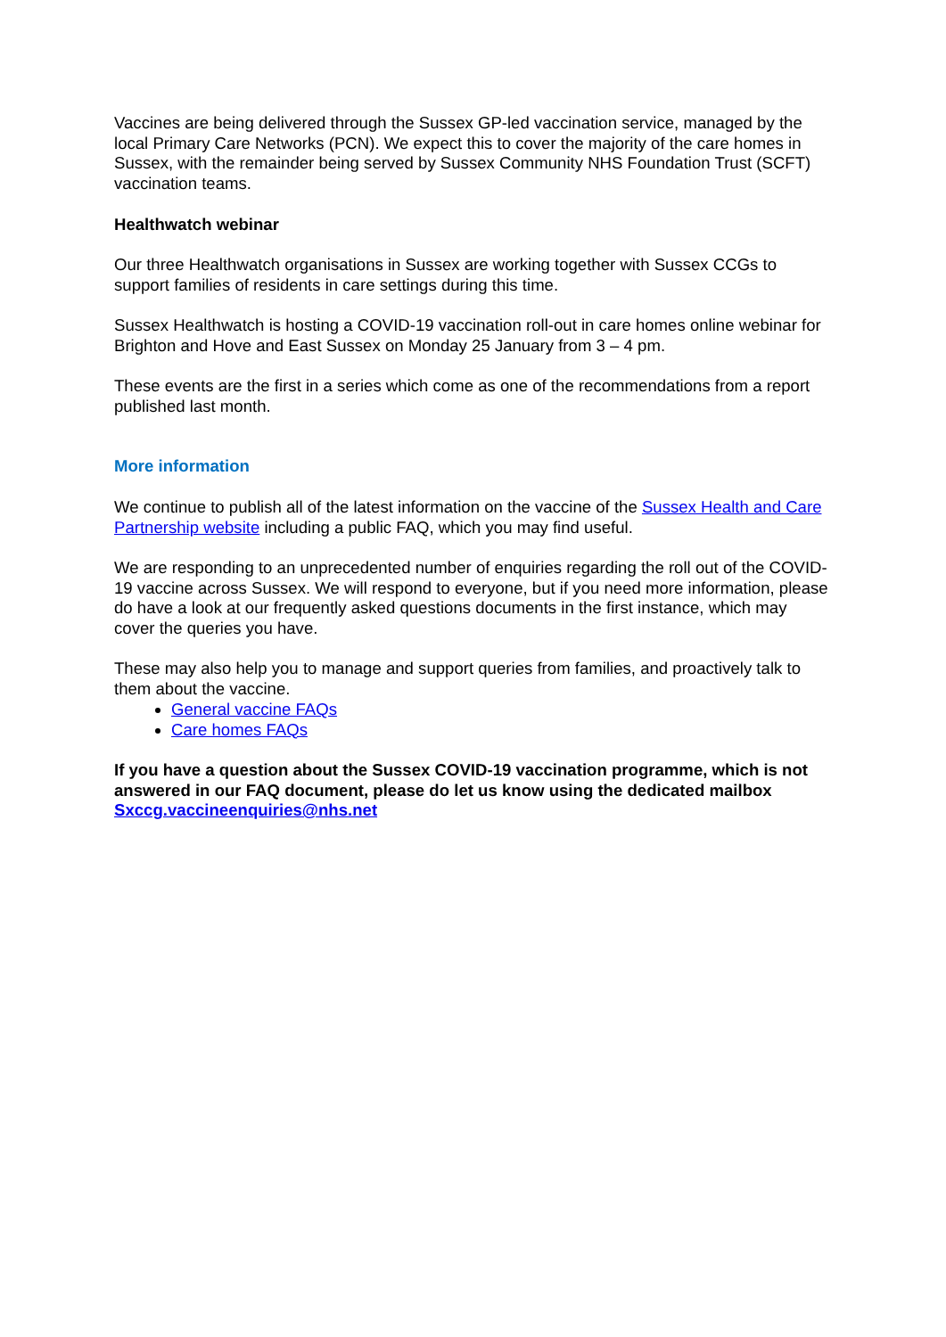Vaccines are being delivered through the Sussex GP-led vaccination service, managed by the local Primary Care Networks (PCN). We expect this to cover the majority of the care homes in Sussex, with the remainder being served by Sussex Community NHS Foundation Trust (SCFT) vaccination teams.
Healthwatch webinar
Our three Healthwatch organisations in Sussex are working together with Sussex CCGs to support families of residents in care settings during this time.
Sussex Healthwatch is hosting a COVID-19 vaccination roll-out in care homes online webinar for Brighton and Hove and East Sussex on Monday 25 January from 3 – 4 pm.
These events are the first in a series which come as one of the recommendations from a report published last month.
More information
We continue to publish all of the latest information on the vaccine of the Sussex Health and Care Partnership website including a public FAQ, which you may find useful.
We are responding to an unprecedented number of enquiries regarding the roll out of the COVID-19 vaccine across Sussex. We will respond to everyone, but if you need more information, please do have a look at our frequently asked questions documents in the first instance, which may cover the queries you have.
These may also help you to manage and support queries from families, and proactively talk to them about the vaccine.
General vaccine FAQs
Care homes FAQs
If you have a question about the Sussex COVID-19 vaccination programme, which is not answered in our FAQ document, please do let us know using the dedicated mailbox Sxccg.vaccineenquiries@nhs.net